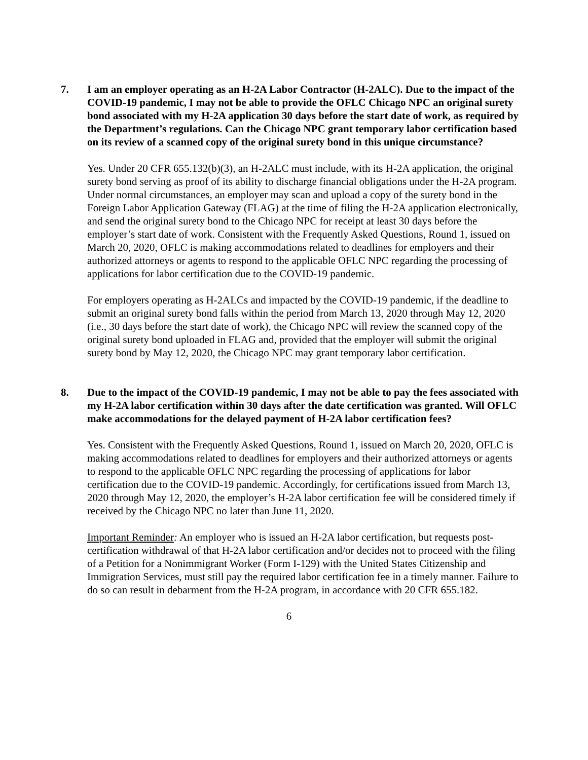7. I am an employer operating as an H-2A Labor Contractor (H-2ALC). Due to the impact of the COVID-19 pandemic, I may not be able to provide the OFLC Chicago NPC an original surety bond associated with my H-2A application 30 days before the start date of work, as required by the Department’s regulations. Can the Chicago NPC grant temporary labor certification based on its review of a scanned copy of the original surety bond in this unique circumstance?
Yes. Under 20 CFR 655.132(b)(3), an H-2ALC must include, with its H-2A application, the original surety bond serving as proof of its ability to discharge financial obligations under the H-2A program. Under normal circumstances, an employer may scan and upload a copy of the surety bond in the Foreign Labor Application Gateway (FLAG) at the time of filing the H-2A application electronically, and send the original surety bond to the Chicago NPC for receipt at least 30 days before the employer’s start date of work. Consistent with the Frequently Asked Questions, Round 1, issued on March 20, 2020, OFLC is making accommodations related to deadlines for employers and their authorized attorneys or agents to respond to the applicable OFLC NPC regarding the processing of applications for labor certification due to the COVID-19 pandemic.
For employers operating as H-2ALCs and impacted by the COVID-19 pandemic, if the deadline to submit an original surety bond falls within the period from March 13, 2020 through May 12, 2020 (i.e., 30 days before the start date of work), the Chicago NPC will review the scanned copy of the original surety bond uploaded in FLAG and, provided that the employer will submit the original surety bond by May 12, 2020, the Chicago NPC may grant temporary labor certification.
8. Due to the impact of the COVID-19 pandemic, I may not be able to pay the fees associated with my H-2A labor certification within 30 days after the date certification was granted. Will OFLC make accommodations for the delayed payment of H-2A labor certification fees?
Yes. Consistent with the Frequently Asked Questions, Round 1, issued on March 20, 2020, OFLC is making accommodations related to deadlines for employers and their authorized attorneys or agents to respond to the applicable OFLC NPC regarding the processing of applications for labor certification due to the COVID-19 pandemic. Accordingly, for certifications issued from March 13, 2020 through May 12, 2020, the employer’s H-2A labor certification fee will be considered timely if received by the Chicago NPC no later than June 11, 2020.
Important Reminder: An employer who is issued an H-2A labor certification, but requests post-certification withdrawal of that H-2A labor certification and/or decides not to proceed with the filing of a Petition for a Nonimmigrant Worker (Form I-129) with the United States Citizenship and Immigration Services, must still pay the required labor certification fee in a timely manner. Failure to do so can result in debarment from the H-2A program, in accordance with 20 CFR 655.182.
6